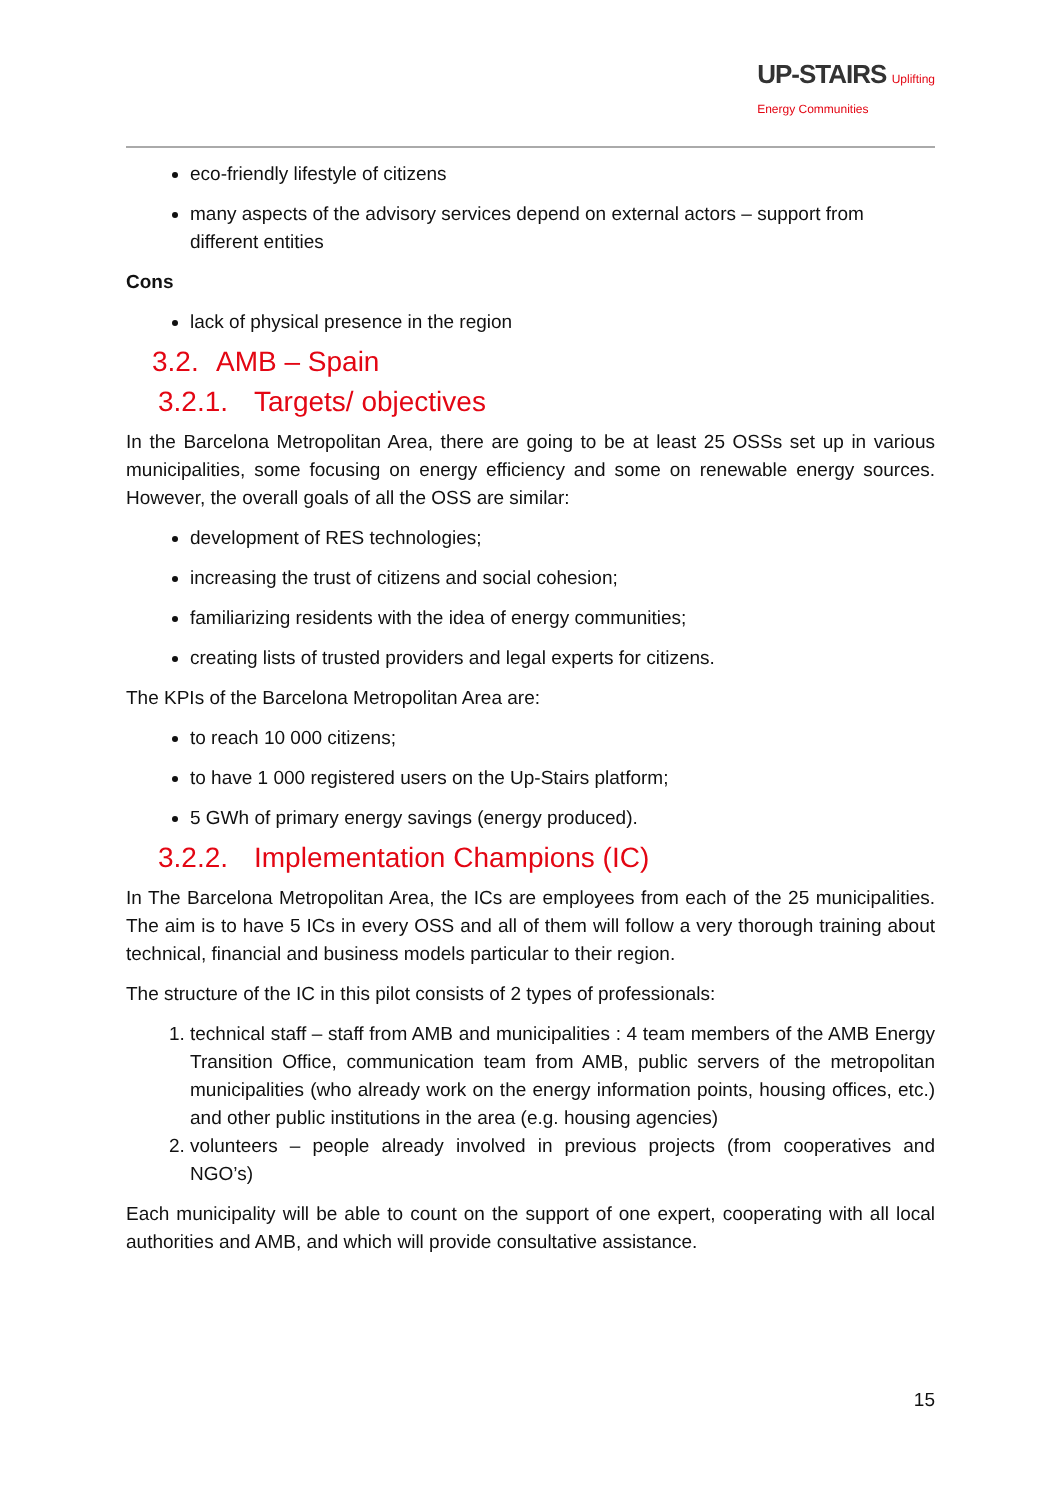UP-STAIRS Uplifting
Energy Communities
eco-friendly lifestyle of citizens
many aspects of the advisory services depend on external actors – support from different entities
Cons
lack of physical presence in the region
3.2. AMB – Spain
3.2.1. Targets/ objectives
In the Barcelona Metropolitan Area, there are going to be at least 25 OSSs set up in various municipalities, some focusing on energy efficiency and some on renewable energy sources. However, the overall goals of all the OSS are similar:
development of RES technologies;
increasing the trust of citizens and social cohesion;
familiarizing residents with the idea of energy communities;
creating lists of trusted providers and legal experts for citizens.
The KPIs of the Barcelona Metropolitan Area are:
to reach 10 000 citizens;
to have 1 000 registered users on the Up-Stairs platform;
5 GWh of primary energy savings (energy produced).
3.2.2. Implementation Champions (IC)
In The Barcelona Metropolitan Area, the ICs are employees from each of the 25 municipalities. The aim is to have 5 ICs in every OSS and all of them will follow a very thorough training about technical, financial and business models particular to their region.
The structure of the IC in this pilot consists of 2 types of professionals:
1. technical staff – staff from AMB and municipalities : 4 team members of the AMB Energy Transition Office, communication team from AMB, public servers of the metropolitan municipalities (who already work on the energy information points, housing offices, etc.) and other public institutions in the area (e.g. housing agencies)
2. volunteers – people already involved in previous projects (from cooperatives and NGO’s)
Each municipality will be able to count on the support of one expert, cooperating with all local authorities and AMB, and which will provide consultative assistance.
15